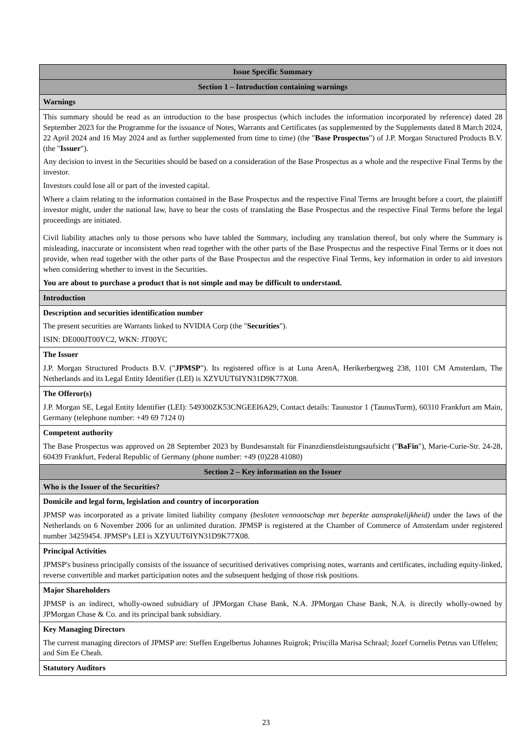| Issue Specific Summary |
| Section 1 – Introduction containing warnings |
| Warnings |
| This summary should be read as an introduction to the base prospectus (which includes the information incorporated by reference) dated 28 September 2023 for the Programme for the issuance of Notes, Warrants and Certificates (as supplemented by the Supplements dated 8 March 2024, 22 April 2024 and 16 May 2024 and as further supplemented from time to time) (the " Base Prospectus ") of J.P. Morgan Structured Products B.V. (the " Issuer "). Any decision to invest in the Securities should be based on a consideration of the Base Prospectus as a whole and the respective Final Terms by the investor. Investors could lose all or part of the invested capital. Where a claim relating to the information contained in the Base Prospectus and the respective Final Terms are brought before a court, the plaintiff investor might, under the national law, have to bear the costs of translating the Base Prospectus and the respective Final Terms before the legal proceedings are initiated. Civil liability attaches only to those persons who have tabled the Summary, including any translation thereof, but only where the Summary is misleading, inaccurate or inconsistent when read together with the other parts of the Base Prospectus and the respective Final Terms or it does not provide, when read together with the other parts of the Base Prospectus and the respective Final Terms, key information in order to aid investors when considering whether to invest in the Securities. You are about to purchase a product that is not simple and may be difficult to understand. |
| Introduction |
| Description and securities identification number The present securities are Warrants linked to NVIDIA Corp (the " Securities "). ISIN: DE000JT00YC2, WKN: JT00YC |
| The Issuer J.P. Morgan Structured Products B.V. (" JPMSP "). Its registered office is at Luna ArenA, Herikerbergweg 238, 1101 CM Amsterdam, The Netherlands and its Legal Entity Identifier (LEI) is XZYUUT6IYN31D9K77X08. |
| The Offeror(s) J.P. Morgan SE, Legal Entity Identifier (LEI): 549300ZK53CNGEEI6A29, Contact details: Taunustor 1 (TaunusTurm), 60310 Frankfurt am Main, Germany (telephone number: +49 69 7124 0) |
| Competent authority The Base Prospectus was approved on 28 September 2023 by Bundesanstalt für Finanzdienstleistungsaufsicht (" BaFin "), Marie-Curie-Str. 24-28, 60439 Frankfurt, Federal Republic of Germany (phone number: +49 (0)228 41080) |
| Section 2 – Key information on the Issuer |
| Who is the Issuer of the Securities? |
| Domicile and legal form, legislation and country of incorporation JPMSP was incorporated as a private limited liability company ( besloten vennootschap met beperkte aansprakelijkheid) under the laws of the Netherlands on 6 November 2006 for an unlimited duration. JPMSP is registered at the Chamber of Commerce of Amsterdam under registered number 34259454. JPMSP's LEI is XZYUUT6IYN31D9K77X08. |
| Principal Activities JPMSP's business principally consists of the issuance of securitised derivatives comprising notes, warrants and certificates, including equity-linked, reverse convertible and market participation notes and the subsequent hedging of those risk positions. |
| Major Shareholders JPMSP is an indirect, wholly-owned subsidiary of JPMorgan Chase Bank, N.A. JPMorgan Chase Bank, N.A. is directly wholly-owned by JPMorgan Chase & Co. and its principal bank subsidiary. |
| Key Managing Directors The current managing directors of JPMSP are: Steffen Engelbertus Johannes Ruigrok; Priscilla Marisa Schraal; Jozef Cornelis Petrus van Uffelen; and Sim Ee Cheah. |
| Statutory Auditors |
23